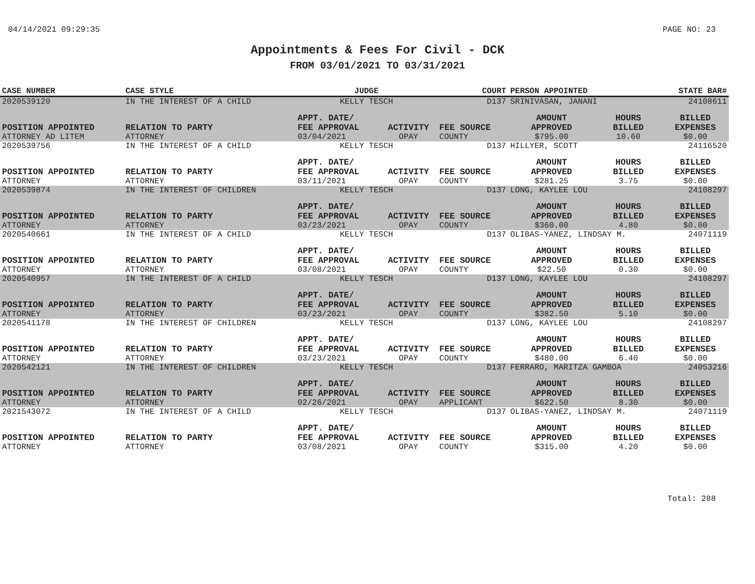04/14/2021 09:29:35 PAGE NO: 23
Appointments & Fees For Civil - DCK
FROM 03/01/2021 TO 03/31/2021
| CASE NUMBER | CASE STYLE | | JUDGE | | COURT | PERSON APPOINTED | | STATE BAR# |
| --- | --- | --- | --- | --- | --- | --- | --- | --- |
| 2020539120 | IN THE INTEREST OF A CHILD | | KELLY TESCH | | D137 | SRINIVASAN, JANANI | | 24108611 |
| POSITION APPOINTED | | RELATION TO PARTY | APPT. DATE/ FEE APPROVAL | ACTIVITY | FEE SOURCE | AMOUNT APPROVED | HOURS BILLED | BILLED EXPENSES |
| ATTORNEY AD LITEM | | ATTORNEY | 03/04/2021 | OPAY | COUNTY | $795.00 | 10.60 | $0.00 |
| 2020539756 | IN THE INTEREST OF A CHILD | | KELLY TESCH | | D137 | HILLYER, SCOTT | | 24116520 |
| POSITION APPOINTED | | RELATION TO PARTY | APPT. DATE/ FEE APPROVAL | ACTIVITY | FEE SOURCE | AMOUNT APPROVED | HOURS BILLED | BILLED EXPENSES |
| ATTORNEY | | ATTORNEY | 03/11/2021 | OPAY | COUNTY | $281.25 | 3.75 | $0.00 |
| 2020539874 | IN THE INTEREST OF CHILDREN | | KELLY TESCH | | D137 | LONG, KAYLEE LOU | | 24108297 |
| POSITION APPOINTED | | RELATION TO PARTY | APPT. DATE/ FEE APPROVAL | ACTIVITY | FEE SOURCE | AMOUNT APPROVED | HOURS BILLED | BILLED EXPENSES |
| ATTORNEY | | ATTORNEY | 03/23/2021 | OPAY | COUNTY | $360.00 | 4.80 | $0.00 |
| 2020540661 | IN THE INTEREST OF A CHILD | | KELLY TESCH | | D137 | OLIBAS-YANEZ, LINDSAY M. | | 24071119 |
| POSITION APPOINTED | | RELATION TO PARTY | APPT. DATE/ FEE APPROVAL | ACTIVITY | FEE SOURCE | AMOUNT APPROVED | HOURS BILLED | BILLED EXPENSES |
| ATTORNEY | | ATTORNEY | 03/08/2021 | OPAY | COUNTY | $22.50 | 0.30 | $0.00 |
| 2020540957 | IN THE INTEREST OF A CHILD | | KELLY TESCH | | D137 | LONG, KAYLEE LOU | | 24108297 |
| POSITION APPOINTED | | RELATION TO PARTY | APPT. DATE/ FEE APPROVAL | ACTIVITY | FEE SOURCE | AMOUNT APPROVED | HOURS BILLED | BILLED EXPENSES |
| ATTORNEY | | ATTORNEY | 03/23/2021 | OPAY | COUNTY | $382.50 | 5.10 | $0.00 |
| 2020541178 | IN THE INTEREST OF CHILDREN | | KELLY TESCH | | D137 | LONG, KAYLEE LOU | | 24108297 |
| POSITION APPOINTED | | RELATION TO PARTY | APPT. DATE/ FEE APPROVAL | ACTIVITY | FEE SOURCE | AMOUNT APPROVED | HOURS BILLED | BILLED EXPENSES |
| ATTORNEY | | ATTORNEY | 03/23/2021 | OPAY | COUNTY | $480.00 | 6.40 | $0.00 |
| 2020542121 | IN THE INTEREST OF CHILDREN | | KELLY TESCH | | D137 | FERRARO, MARITZA GAMBOA | | 24053216 |
| POSITION APPOINTED | | RELATION TO PARTY | APPT. DATE/ FEE APPROVAL | ACTIVITY | FEE SOURCE | AMOUNT APPROVED | HOURS BILLED | BILLED EXPENSES |
| ATTORNEY | | ATTORNEY | 02/26/2021 | OPAY | APPLICANT | $622.50 | 8.30 | $0.00 |
| 2021543072 | IN THE INTEREST OF A CHILD | | KELLY TESCH | | D137 | OLIBAS-YANEZ, LINDSAY M. | | 24071119 |
| POSITION APPOINTED | | RELATION TO PARTY | APPT. DATE/ FEE APPROVAL | ACTIVITY | FEE SOURCE | AMOUNT APPROVED | HOURS BILLED | BILLED EXPENSES |
| ATTORNEY | | ATTORNEY | 03/08/2021 | OPAY | COUNTY | $315.00 | 4.20 | $0.00 |
Total: 288